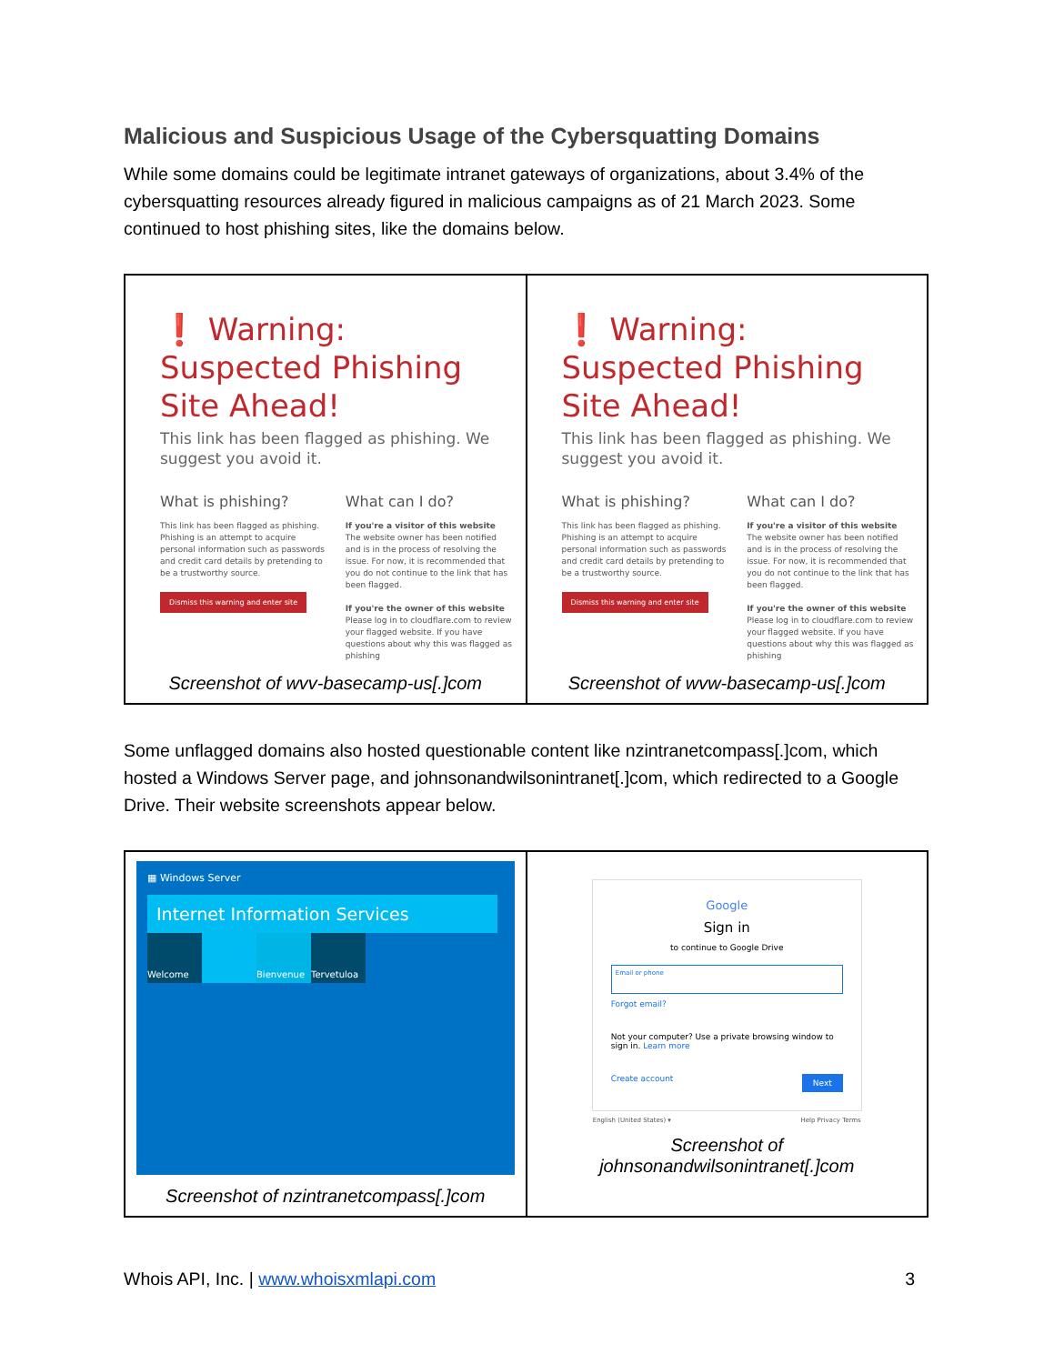Malicious and Suspicious Usage of the Cybersquatting Domains
While some domains could be legitimate intranet gateways of organizations, about 3.4% of the cybersquatting resources already figured in malicious campaigns as of 21 March 2023. Some continued to host phishing sites, like the domains below.
| ❗ Warning: Suspected Phishing Site Ahead! This link has been flagged as phishing. We suggest you avoid it. What is phishing? This link has been flagged as phishing. Phishing is an attempt to acquire personal information such as passwords and credit card details by pretending to be a trustworthy source. Dismiss this warning and enter site What can I do? If you're a visitor of this website The website owner has been notified and is in the process of resolving the issue. For now, it is recommended that you do not continue to the link that has been flagged. If you're the owner of this website Please log in to cloudflare.com to review your flagged website. If you have questions about why this was flagged as phishing Screenshot of wvv-basecamp-us[.]com | ❗ Warning: Suspected Phishing Site Ahead! This link has been flagged as phishing. We suggest you avoid it. What is phishing? This link has been flagged as phishing. Phishing is an attempt to acquire personal information such as passwords and credit card details by pretending to be a trustworthy source. Dismiss this warning and enter site What can I do? If you're a visitor of this website The website owner has been notified and is in the process of resolving the issue. For now, it is recommended that you do not continue to the link that has been flagged. If you're the owner of this website Please log in to cloudflare.com to review your flagged website. If you have questions about why this was flagged as phishing Screenshot of wvw-basecamp-us[.]com |
Some unflagged domains also hosted questionable content like nzintranetcompass[.]com, which hosted a Windows Server page, and johnsonandwilsonintranet[.]com, which redirected to a Google Drive. Their website screenshots appear below.
| ▦ Windows Server Internet Information Services Welcome Bienvenue Tervetuloa Screenshot of nzintranetcompass[.]com | Google Sign in to continue to Google Drive Email or phone Forgot email? Not your computer? Use a private browsing window to sign in. Learn more Create account Next English (United States) ▾ Help Privacy Terms Screenshot of johnsonandwilsonintranet[.]com |
Whois API, Inc. | www.whoisxmlapi.com 3